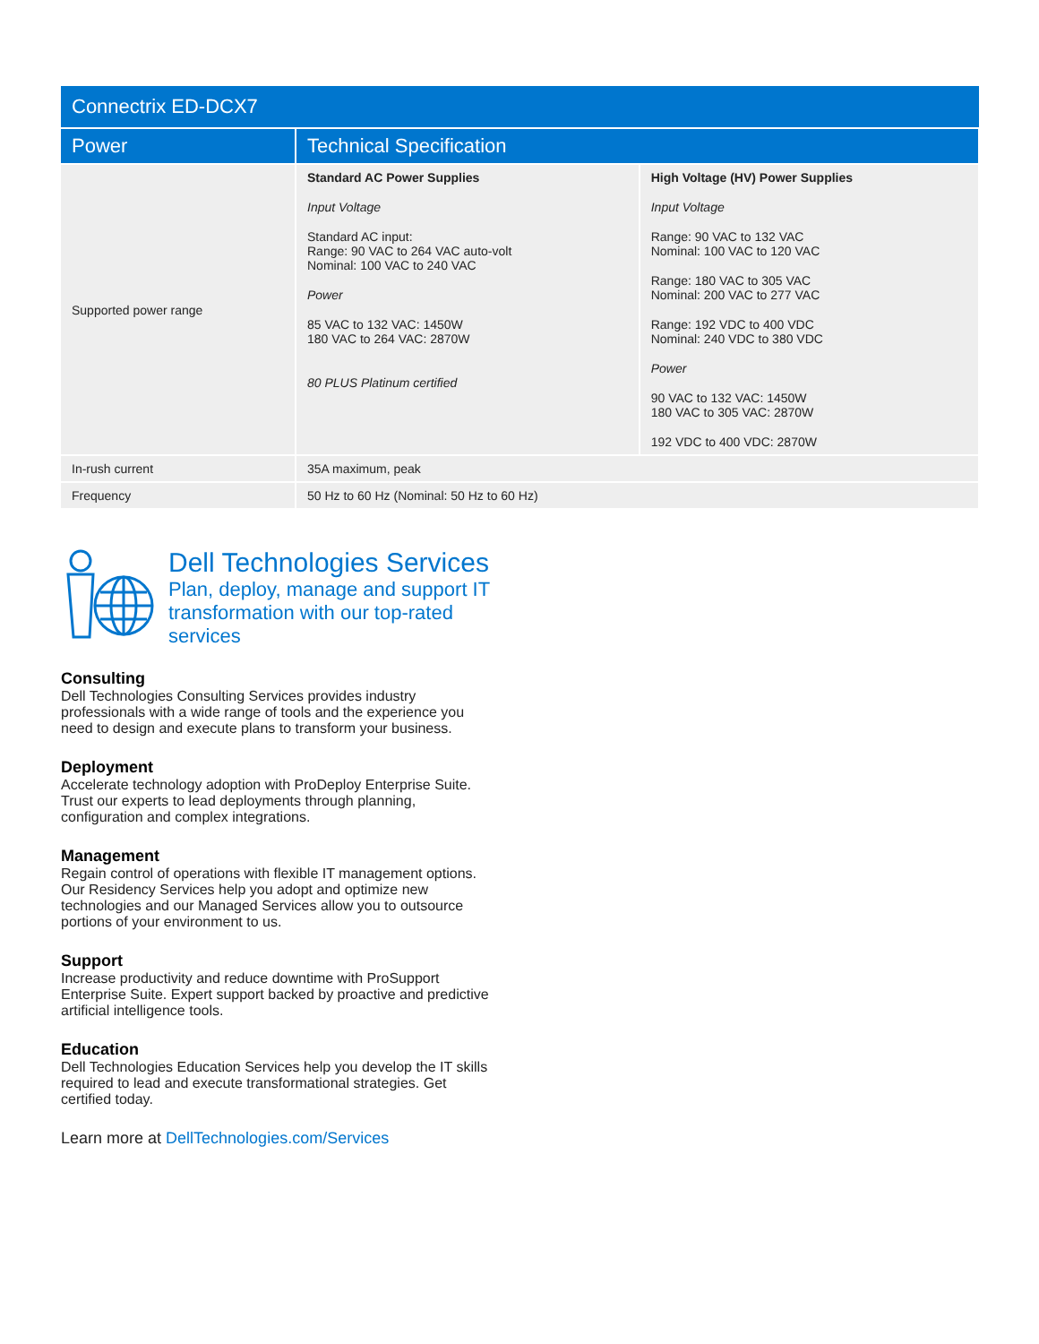| Connectrix ED-DCX7 | | |
| --- | --- | --- |
| Power | Technical Specification | |
| Supported power range | Standard AC Power Supplies Input Voltage Standard AC input: Range: 90 VAC to 264 VAC auto-volt Nominal: 100 VAC to 240 VAC Power 85 VAC to 132 VAC: 1450W 180 VAC to 264 VAC: 2870W 80 PLUS Platinum certified | High Voltage (HV) Power Supplies Input Voltage Range: 90 VAC to 132 VAC Nominal: 100 VAC to 120 VAC Range: 180 VAC to 305 VAC Nominal: 200 VAC to 277 VAC Range: 192 VDC to 400 VDC Nominal: 240 VDC to 380 VDC Power 90 VAC to 132 VAC: 1450W 180 VAC to 305 VAC: 2870W 192 VDC to 400 VDC: 2870W |
| In-rush current | 35A maximum, peak | |
| Frequency | 50 Hz to 60 Hz (Nominal: 50 Hz to 60 Hz) | |
Dell Technologies Services
Plan, deploy, manage and support IT transformation with our top-rated services
Consulting
Dell Technologies Consulting Services provides industry professionals with a wide range of tools and the experience you need to design and execute plans to transform your business.
Deployment
Accelerate technology adoption with ProDeploy Enterprise Suite. Trust our experts to lead deployments through planning, configuration and complex integrations.
Management
Regain control of operations with flexible IT management options. Our Residency Services help you adopt and optimize new technologies and our Managed Services allow you to outsource portions of your environment to us.
Support
Increase productivity and reduce downtime with ProSupport Enterprise Suite. Expert support backed by proactive and predictive artificial intelligence tools.
Education
Dell Technologies Education Services help you develop the IT skills required to lead and execute transformational strategies. Get certified today.
Learn more at DellTechnologies.com/Services